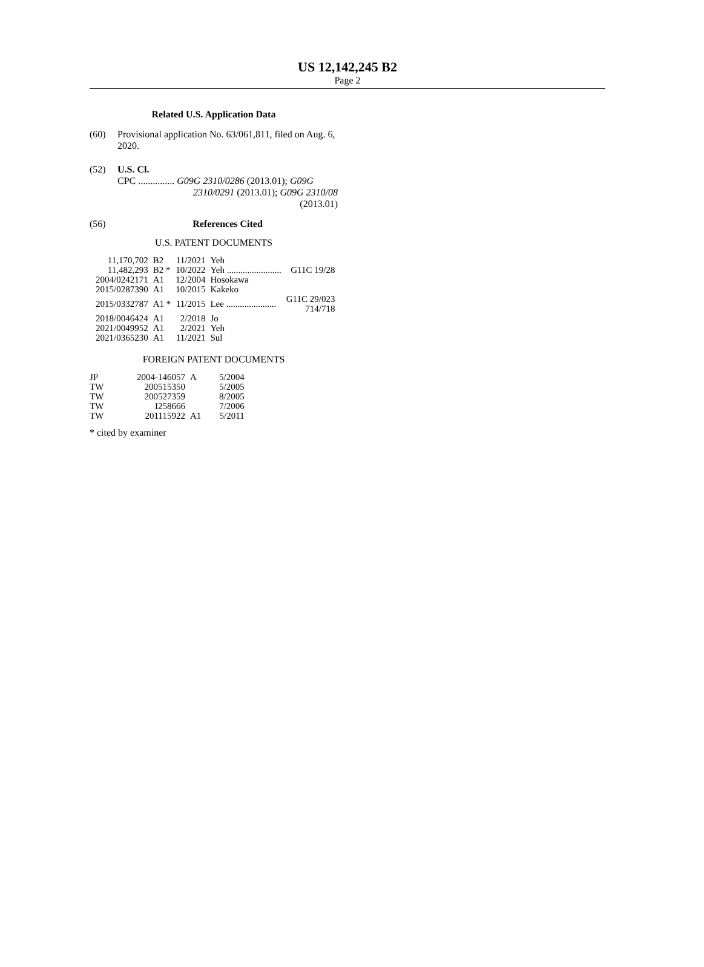US 12,142,245 B2
Page 2
Related U.S. Application Data
(60) Provisional application No. 63/061,811, filed on Aug. 6, 2020.
(52) U.S. Cl.
CPC ............... G09G 2310/0286 (2013.01); G09G
2310/0291 (2013.01); G09G 2310/08
(2013.01)
(56) References Cited
U.S. PATENT DOCUMENTS
| 11,170,702 | B2 | 11/2021 | Yeh | |
| 11,482,293 | B2 * | 10/2022 | Yeh ........................ | G11C 19/28 |
| 2004/0242171 | A1 | 12/2004 | Hosokawa | |
| 2015/0287390 | A1 | 10/2015 | Kakeko | |
| 2015/0332787 | A1 * | 11/2015 | Lee ...................... | G11C 29/023 714/718 |
| 2018/0046424 | A1 | 2/2018 | Jo | |
| 2021/0049952 | A1 | 2/2021 | Yeh | |
| 2021/0365230 | A1 | 11/2021 | Sul | |
FOREIGN PATENT DOCUMENTS
| JP | 2004-146057 | A | 5/2004 |
| TW | 200515350 | | 5/2005 |
| TW | 200527359 | | 8/2005 |
| TW | I258666 | | 7/2006 |
| TW | 201115922 | A1 | 5/2011 |
* cited by examiner